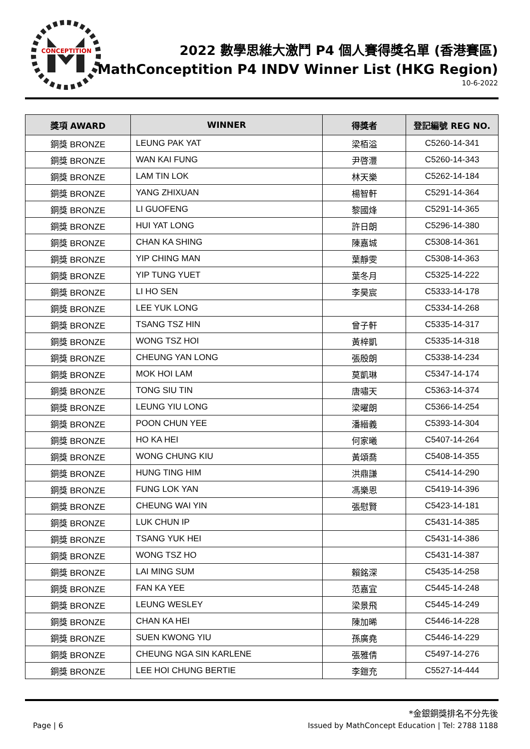CONCEPTITION
2022 數學思維大激鬥 P4 個人賽得獎名單 (香港賽區)
MathConceptition P4 INDV Winner List (HKG Region)
10-6-2022
| 獎項 AWARD | WINNER | 得獎者 | 登記編號 REG NO. |
| --- | --- | --- | --- |
| 銅獎 BRONZE | LEUNG PAK YAT | 梁栢溢 | C5260-14-341 |
| 銅獎 BRONZE | WAN KAI FUNG | 尹啓灃 | C5260-14-343 |
| 銅獎 BRONZE | LAM TIN LOK | 林天樂 | C5262-14-184 |
| 銅獎 BRONZE | YANG ZHIXUAN | 楊智軒 | C5291-14-364 |
| 銅獎 BRONZE | LI GUOFENG | 黎國烽 | C5291-14-365 |
| 銅獎 BRONZE | HUI YAT LONG | 許日朗 | C5296-14-380 |
| 銅獎 BRONZE | CHAN KA SHING | 陳嘉城 | C5308-14-361 |
| 銅獎 BRONZE | YIP CHING MAN | 葉靜雯 | C5308-14-363 |
| 銅獎 BRONZE | YIP TUNG YUET | 葉冬月 | C5325-14-222 |
| 銅獎 BRONZE | LI HO SEN | 李昊宸 | C5333-14-178 |
| 銅獎 BRONZE | LEE YUK LONG | | C5334-14-268 |
| 銅獎 BRONZE | TSANG TSZ HIN | 曾子軒 | C5335-14-317 |
| 銅獎 BRONZE | WONG TSZ HOI | 黃梓凱 | C5335-14-318 |
| 銅獎 BRONZE | CHEUNG YAN LONG | 張殷朗 | C5338-14-234 |
| 銅獎 BRONZE | MOK HOI LAM | 莫凱琳 | C5347-14-174 |
| 銅獎 BRONZE | TONG SIU TIN | 唐嘯天 | C5363-14-374 |
| 銅獎 BRONZE | LEUNG YIU LONG | 梁曜朗 | C5366-14-254 |
| 銅獎 BRONZE | POON CHUN YEE | 潘縉義 | C5393-14-304 |
| 銅獎 BRONZE | HO KA HEI | 何家曦 | C5407-14-264 |
| 銅獎 BRONZE | WONG CHUNG KIU | 黃頌喬 | C5408-14-355 |
| 銅獎 BRONZE | HUNG TING HIM | 洪鼎謙 | C5414-14-290 |
| 銅獎 BRONZE | FUNG LOK YAN | 馮樂恩 | C5419-14-396 |
| 銅獎 BRONZE | CHEUNG WAI YIN | 張慰賢 | C5423-14-181 |
| 銅獎 BRONZE | LUK CHUN IP | | C5431-14-385 |
| 銅獎 BRONZE | TSANG YUK HEI | | C5431-14-386 |
| 銅獎 BRONZE | WONG TSZ HO | | C5431-14-387 |
| 銅獎 BRONZE | LAI MING SUM | 賴銘深 | C5435-14-258 |
| 銅獎 BRONZE | FAN KA YEE | 范嘉宜 | C5445-14-248 |
| 銅獎 BRONZE | LEUNG WESLEY | 梁景飛 | C5445-14-249 |
| 銅獎 BRONZE | CHAN KA HEI | 陳加晞 | C5446-14-228 |
| 銅獎 BRONZE | SUEN KWONG YIU | 孫廣堯 | C5446-14-229 |
| 銅獎 BRONZE | CHEUNG NGA SIN KARLENE | 張雅倩 | C5497-14-276 |
| 銅獎 BRONZE | LEE HOI CHUNG BERTIE | 李鎧充 | C5527-14-444 |
*金銀銅獎排名不分先後
Page | 6 Issued by MathConcept Education | Tel: 2788 1188